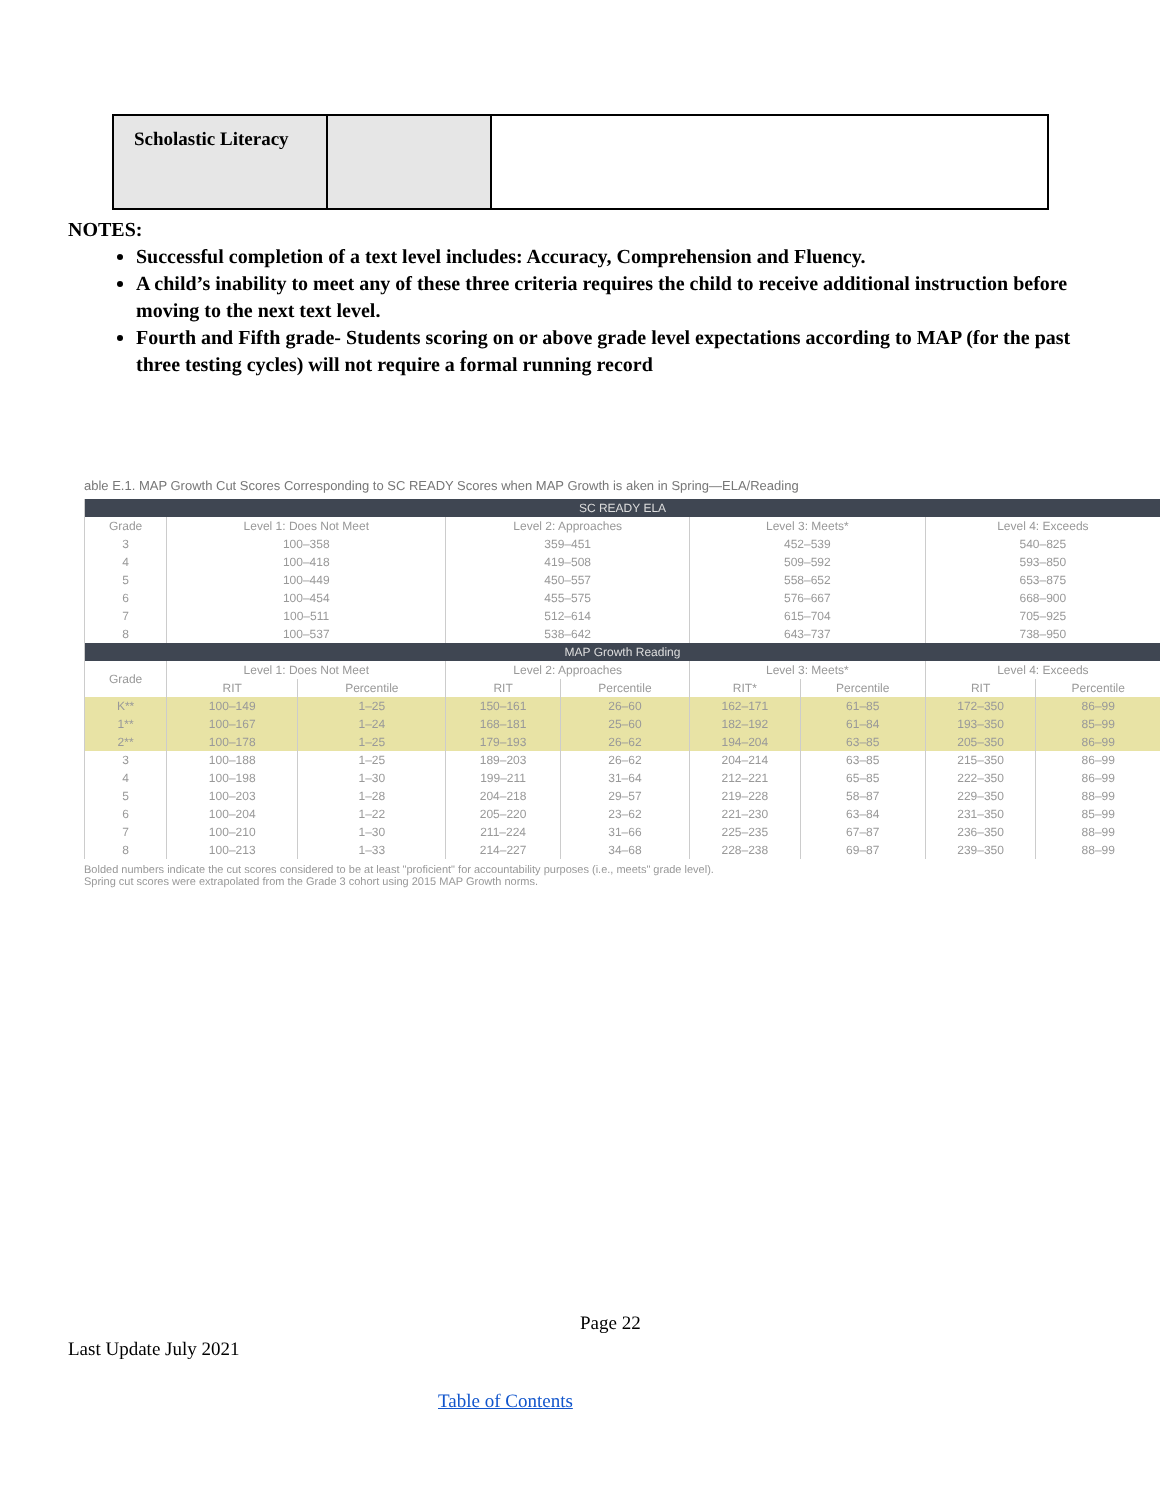| Scholastic Literacy | | |
NOTES:
Successful completion of a text level includes: Accuracy, Comprehension and Fluency.
A child’s inability to meet any of these three criteria requires the child to receive additional instruction before moving to the next text level.
Fourth and Fifth grade- Students scoring on or above grade level expectations according to MAP (for the past three testing cycles) will not require a formal running record
able E.1. MAP Growth Cut Scores Corresponding to SC READY Scores when MAP Growth is aken in Spring—ELA/Reading
| SC READY ELA | | | | | | | | |
| --- | --- | --- | --- | --- | --- | --- | --- | --- |
| Grade | Level 1: Does Not Meet | | Level 2: Approaches | | Level 3: Meets* | | Level 4: Exceeds | |
| 3 | 100–358 | | 359–451 | | 452–539 | | 540–825 | |
| 4 | 100–418 | | 419–508 | | 509–592 | | 593–850 | |
| 5 | 100–449 | | 450–557 | | 558–652 | | 653–875 | |
| 6 | 100–454 | | 455–575 | | 576–667 | | 668–900 | |
| 7 | 100–511 | | 512–614 | | 615–704 | | 705–925 | |
| 8 | 100–537 | | 538–642 | | 643–737 | | 738–950 | |
| MAP Growth Reading | | | | | | | | |
| Grade | Level 1: Does Not Meet | | Level 2: Approaches | | Level 3: Meets* | | Level 4: Exceeds | |
| | RIT | Percentile | RIT | Percentile | RIT* | Percentile | RIT | Percentile |
| K** | 100–149 | 1–25 | 150–161 | 26–60 | 162–171 | 61–85 | 172–350 | 86–99 |
| 1** | 100–167 | 1–24 | 168–181 | 25–60 | 182–192 | 61–84 | 193–350 | 85–99 |
| 2** | 100–178 | 1–25 | 179–193 | 26–62 | 194–204 | 63–85 | 205–350 | 86–99 |
| 3 | 100–188 | 1–25 | 189–203 | 26–62 | 204–214 | 63–85 | 215–350 | 86–99 |
| 4 | 100–198 | 1–30 | 199–211 | 31–64 | 212–221 | 65–85 | 222–350 | 86–99 |
| 5 | 100–203 | 1–28 | 204–218 | 29–57 | 219–228 | 58–87 | 229–350 | 88–99 |
| 6 | 100–204 | 1–22 | 205–220 | 23–62 | 221–230 | 63–84 | 231–350 | 85–99 |
| 7 | 100–210 | 1–30 | 211–224 | 31–66 | 225–235 | 67–87 | 236–350 | 88–99 |
| 8 | 100–213 | 1–33 | 214–227 | 34–68 | 228–238 | 69–87 | 239–350 | 88–99 |
Bolded numbers indicate the cut scores considered to be at least "proficient" for accountability purposes (i.e., meets" grade level).
Spring cut scores were extrapolated from the Grade 3 cohort using 2015 MAP Growth norms.
Page 22
Last Update July 2021
Table of Contents